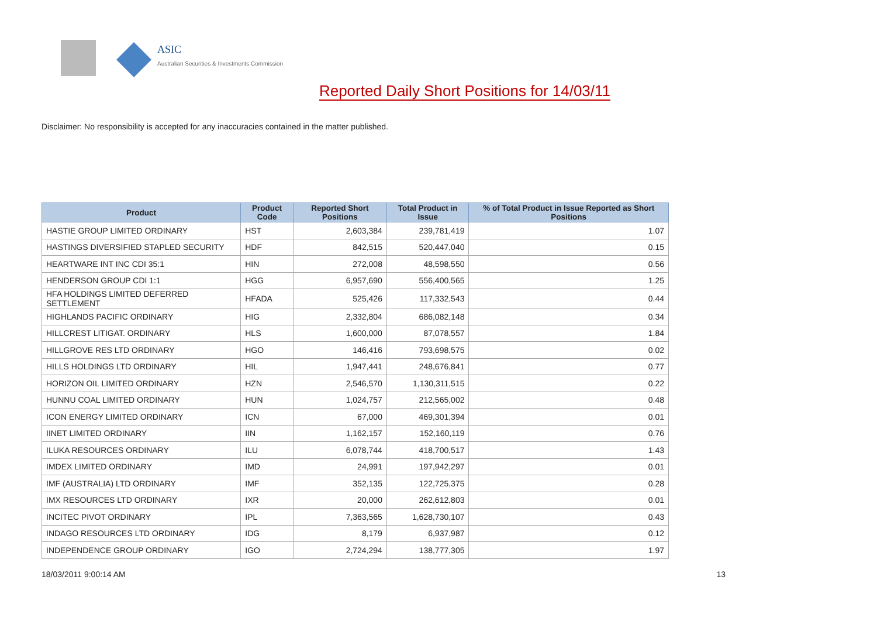ASIC
Australian Securities & Investments Commission
Reported Daily Short Positions for 14/03/11
Disclaimer: No responsibility is accepted for any inaccuracies contained in the matter published.
| Product | Product Code | Reported Short Positions | Total Product in Issue | % of Total Product in Issue Reported as Short Positions |
| --- | --- | --- | --- | --- |
| HASTIE GROUP LIMITED ORDINARY | HST | 2,603,384 | 239,781,419 | 1.07 |
| HASTINGS DIVERSIFIED STAPLED SECURITY | HDF | 842,515 | 520,447,040 | 0.15 |
| HEARTWARE INT INC CDI 35:1 | HIN | 272,008 | 48,598,550 | 0.56 |
| HENDERSON GROUP CDI 1:1 | HGG | 6,957,690 | 556,400,565 | 1.25 |
| HFA HOLDINGS LIMITED DEFERRED SETTLEMENT | HFADA | 525,426 | 117,332,543 | 0.44 |
| HIGHLANDS PACIFIC ORDINARY | HIG | 2,332,804 | 686,082,148 | 0.34 |
| HILLCREST LITIGAT. ORDINARY | HLS | 1,600,000 | 87,078,557 | 1.84 |
| HILLGROVE RES LTD ORDINARY | HGO | 146,416 | 793,698,575 | 0.02 |
| HILLS HOLDINGS LTD ORDINARY | HIL | 1,947,441 | 248,676,841 | 0.77 |
| HORIZON OIL LIMITED ORDINARY | HZN | 2,546,570 | 1,130,311,515 | 0.22 |
| HUNNU COAL LIMITED ORDINARY | HUN | 1,024,757 | 212,565,002 | 0.48 |
| ICON ENERGY LIMITED ORDINARY | ICN | 67,000 | 469,301,394 | 0.01 |
| IINET LIMITED ORDINARY | IIN | 1,162,157 | 152,160,119 | 0.76 |
| ILUKA RESOURCES ORDINARY | ILU | 6,078,744 | 418,700,517 | 1.43 |
| IMDEX LIMITED ORDINARY | IMD | 24,991 | 197,942,297 | 0.01 |
| IMF (AUSTRALIA) LTD ORDINARY | IMF | 352,135 | 122,725,375 | 0.28 |
| IMX RESOURCES LTD ORDINARY | IXR | 20,000 | 262,612,803 | 0.01 |
| INCITEC PIVOT ORDINARY | IPL | 7,363,565 | 1,628,730,107 | 0.43 |
| INDAGO RESOURCES LTD ORDINARY | IDG | 8,179 | 6,937,987 | 0.12 |
| INDEPENDENCE GROUP ORDINARY | IGO | 2,724,294 | 138,777,305 | 1.97 |
18/03/2011 9:00:14 AM 13